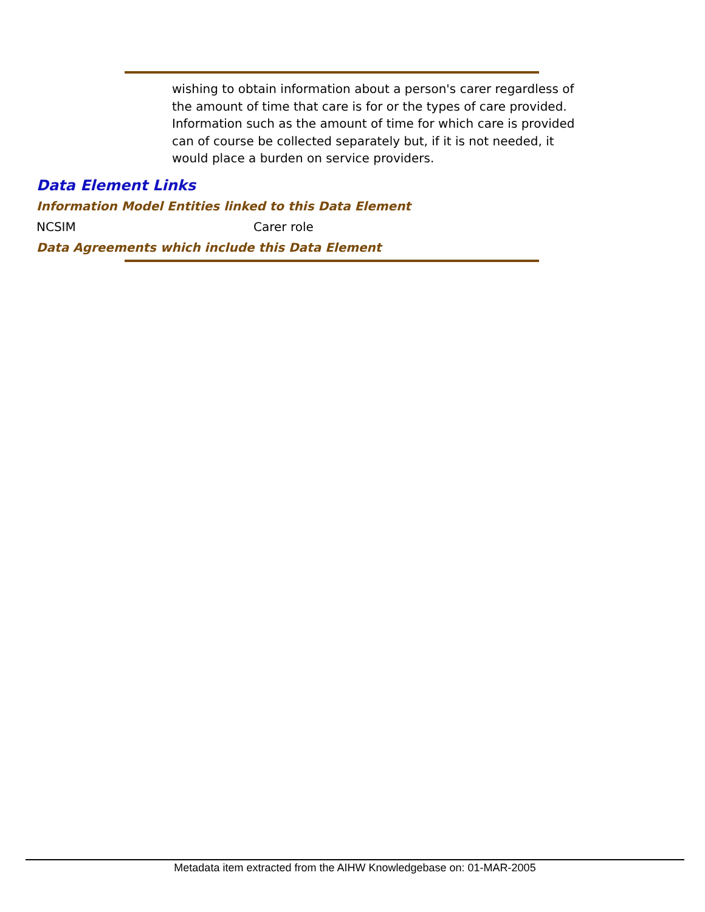wishing to obtain information about a person's carer regardless of the amount of time that care is for or the types of care provided. Information such as the amount of time for which care is provided can of course be collected separately but, if it is not needed, it would place a burden on service providers.
Data Element Links
Information Model Entities linked to this Data Element
| NCSIM | Carer role |
Data Agreements which include this Data Element
Metadata item extracted from the AIHW Knowledgebase on: 01-MAR-2005